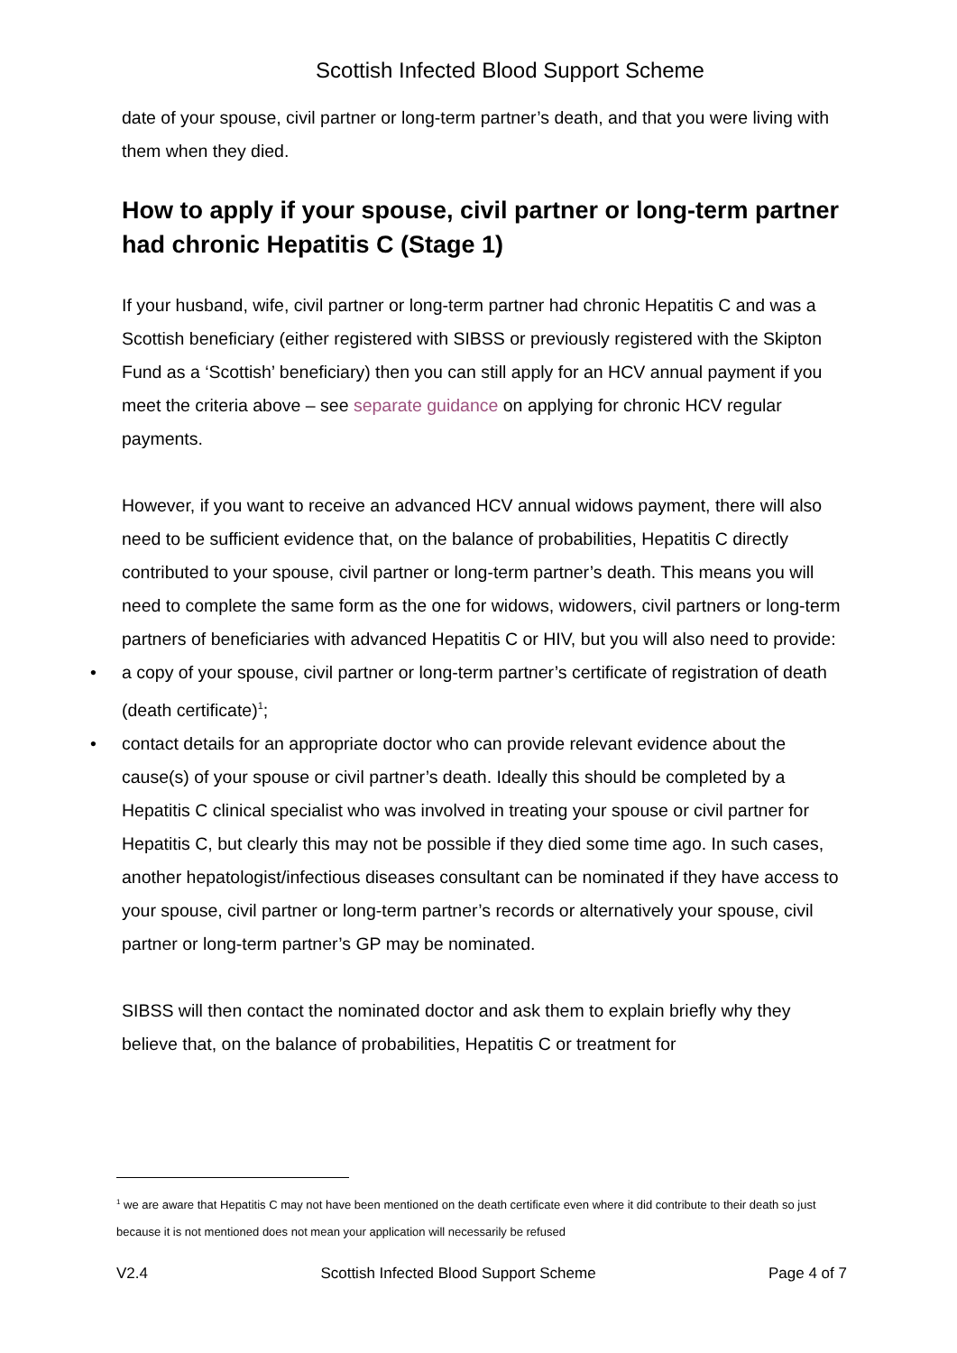Scottish Infected Blood Support Scheme
date of your spouse, civil partner or long-term partner’s death, and that you were living with them when they died.
How to apply if your spouse, civil partner or long-term partner had chronic Hepatitis C (Stage 1)
If your husband, wife, civil partner or long-term partner had chronic Hepatitis C and was a Scottish beneficiary (either registered with SIBSS or previously registered with the Skipton Fund as a ‘Scottish’ beneficiary) then you can still apply for an HCV annual payment if you meet the criteria above – see separate guidance on applying for chronic HCV regular payments.
However, if you want to receive an advanced HCV annual widows payment, there will also need to be sufficient evidence that, on the balance of probabilities, Hepatitis C directly contributed to your spouse, civil partner or long-term partner’s death. This means you will need to complete the same form as the one for widows, widowers, civil partners or long-term partners of beneficiaries with advanced Hepatitis C or HIV, but you will also need to provide:
• a copy of your spouse, civil partner or long-term partner’s certificate of registration of death (death certificate)<sup>1</sup>;
• contact details for an appropriate doctor who can provide relevant evidence about the cause(s) of your spouse or civil partner’s death. Ideally this should be completed by a Hepatitis C clinical specialist who was involved in treating your spouse or civil partner for Hepatitis C, but clearly this may not be possible if they died some time ago. In such cases, another hepatologist/infectious diseases consultant can be nominated if they have access to your spouse, civil partner or long-term partner’s records or alternatively your spouse, civil partner or long-term partner’s GP may be nominated.
SIBSS will then contact the nominated doctor and ask them to explain briefly why they believe that, on the balance of probabilities, Hepatitis C or treatment for
<sup>1</sup> we are aware that Hepatitis C may not have been mentioned on the death certificate even where it did contribute to their death so just because it is not mentioned does not mean your application will necessarily be refused
V2.4 Scottish Infected Blood Support Scheme Page 4 of 7